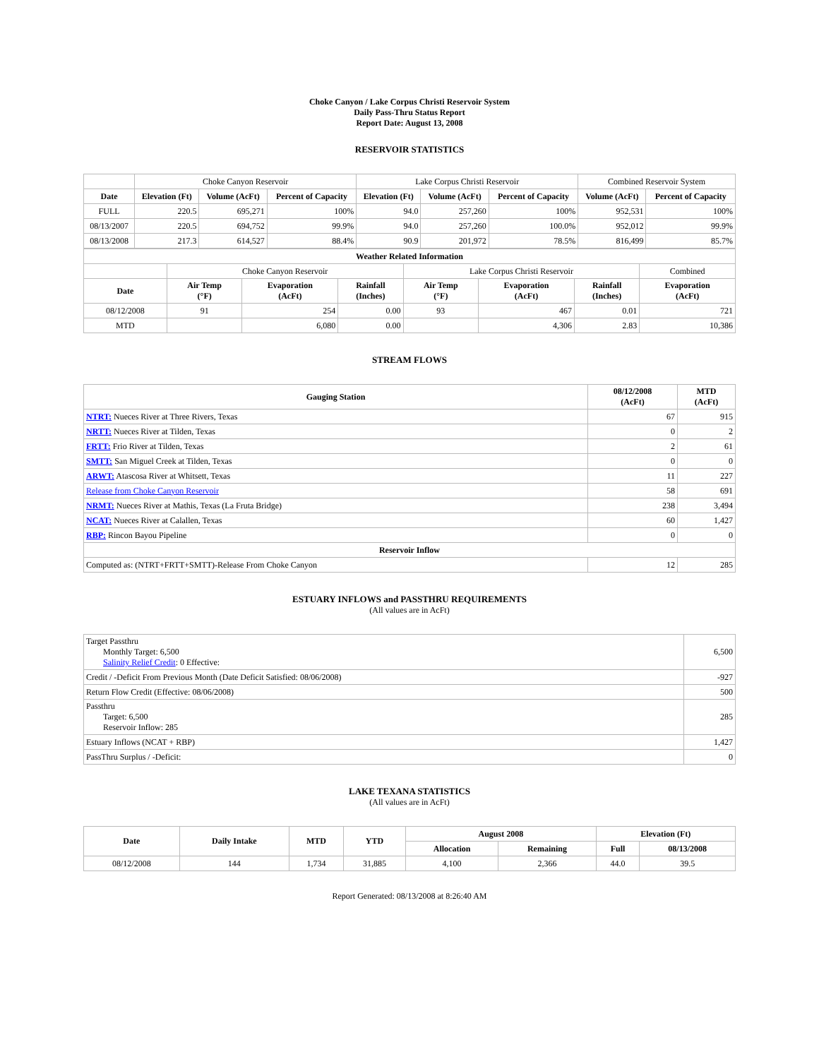Choke Canyon / Lake Corpus Christi Reservoir System
Daily Pass-Thru Status Report
Report Date: August 13, 2008
RESERVOIR STATISTICS
| | Choke Canyon Reservoir | | | Lake Corpus Christi Reservoir | | | Combined Reservoir System | |
| Date | Elevation (Ft) | Volume (AcFt) | Percent of Capacity | Elevation (Ft) | Volume (AcFt) | Percent of Capacity | Volume (AcFt) | Percent of Capacity |
| FULL | 220.5 | 695,271 | 100% | 94.0 | 257,260 | 100% | 952,531 | 100% |
| 08/13/2007 | 220.5 | 694,752 | 99.9% | 94.0 | 257,260 | 100.0% | 952,012 | 99.9% |
| 08/13/2008 | 217.3 | 614,527 | 88.4% | 90.9 | 201,972 | 78.5% | 816,499 | 85.7% |
| Weather Related Information | | | | | | | |
| --- | --- | --- | --- | --- | --- | --- | --- |
| | Choke Canyon Reservoir | | | Lake Corpus Christi Reservoir | | | Combined |
| Date | Air Temp (°F) | Evaporation (AcFt) | Rainfall (Inches) | Air Temp (°F) | Evaporation (AcFt) | Rainfall (Inches) | Evaporation (AcFt) |
| 08/12/2008 | 91 | 254 | 0.00 | 93 | 467 | 0.01 | 721 |
| MTD | | 6,080 | 0.00 | | 4,306 | 2.83 | 10,386 |
STREAM FLOWS
| Gauging Station | 08/12/2008 (AcFt) | MTD (AcFt) |
| --- | --- | --- |
| NTRT: Nueces River at Three Rivers, Texas | 67 | 915 |
| NRTT: Nueces River at Tilden, Texas | 0 | 2 |
| FRTT: Frio River at Tilden, Texas | 2 | 61 |
| SMTT: San Miguel Creek at Tilden, Texas | 0 | 0 |
| ARWT: Atascosa River at Whitsett, Texas | 11 | 227 |
| Release from Choke Canyon Reservoir | 58 | 691 |
| NRMT: Nueces River at Mathis, Texas (La Fruta Bridge) | 238 | 3,494 |
| NCAT: Nueces River at Calallen, Texas | 60 | 1,427 |
| RBP: Rincon Bayou Pipeline | 0 | 0 |
| Reservoir Inflow | | |
| Computed as: (NTRT+FRTT+SMTT)-Release From Choke Canyon | 12 | 285 |
ESTUARY INFLOWS and PASSTHRU REQUIREMENTS
(All values are in AcFt)
| Target Passthru Monthly Target: 6,500 Salinity Relief Credit : 0 Effective: | 6,500 |
| Credit / -Deficit From Previous Month (Date Deficit Satisfied: 08/06/2008) | -927 |
| Return Flow Credit (Effective: 08/06/2008) | 500 |
| Passthru Target: 6,500 Reservoir Inflow: 285 | 285 |
| Estuary Inflows (NCAT + RBP) | 1,427 |
| PassThru Surplus / -Deficit: | 0 |
LAKE TEXANA STATISTICS
(All values are in AcFt)
| Date | Daily Intake | MTD | YTD | August 2008 | | Elevation (Ft) | |
| --- | --- | --- | --- | --- | --- | --- | --- |
| | | | | Allocation | Remaining | Full | 08/13/2008 |
| 08/12/2008 | 144 | 1,734 | 31,885 | 4,100 | 2,366 | 44.0 | 39.5 |
Report Generated: 08/13/2008 at 8:26:40 AM